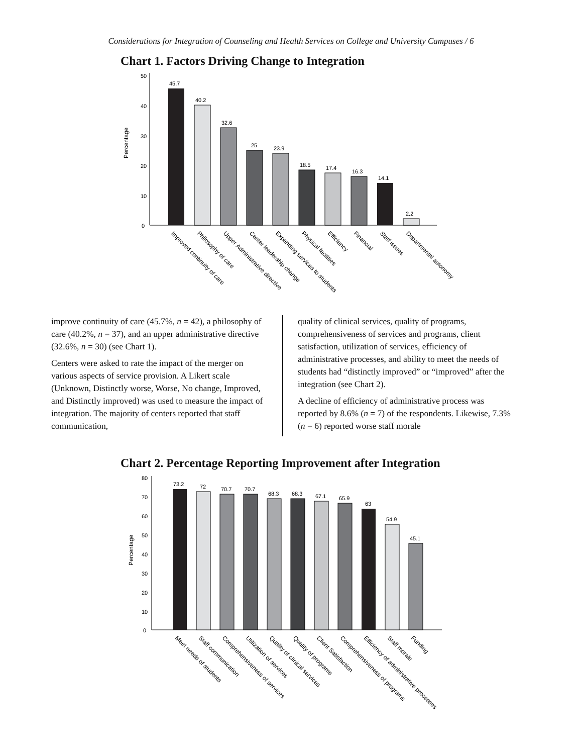Considerations for Integration of Counseling and Health Services on College and University Campuses / 6
Chart 1. Factors Driving Change to Integration
50
40
30
20
10
0
Percentage
45.7
40.2
32.6
25
23.9
18.5
17.4
16.3
14.1
2.2
Improved continuity of care
Philosophy of care
Upper Administrative directive
Center leadership change
Expanding services to students
Physical facilities
Efficiency
Financial
Staff issues
Departmental autonomy
improve continuity of care (45.7%, n = 42), a philosophy of care (40.2%, n = 37), and an upper administrative directive (32.6%, n = 30) (see Chart 1).
Centers were asked to rate the impact of the merger on various aspects of service provision. A Likert scale (Unknown, Distinctly worse, Worse, No change, Improved, and Distinctly improved) was used to measure the impact of integration. The majority of centers reported that staff communication,
quality of clinical services, quality of programs, comprehensiveness of services and programs, client satisfaction, utilization of services, efficiency of administrative processes, and ability to meet the needs of students had “distinctly improved” or “improved” after the integration (see Chart 2).
A decline of efficiency of administrative process was reported by 8.6% (n = 7) of the respondents. Likewise, 7.3% (n = 6) reported worse staff morale
Chart 2. Percentage Reporting Improvement after Integration
80
70
60
50
40
30
20
10
0
Percentage
73.2
72
70.7
70.7
68.3
68.3
67.1
65.9
63
54.9
45.1
Meet needs of students
Staff communication
Comprehensiveness of services
Utilization of services
Quality of clinical services
Quality of programs
Client Satisfaction
Comprehensiveness of programs
Efficiency of administrative processes
Staff morale
Funding